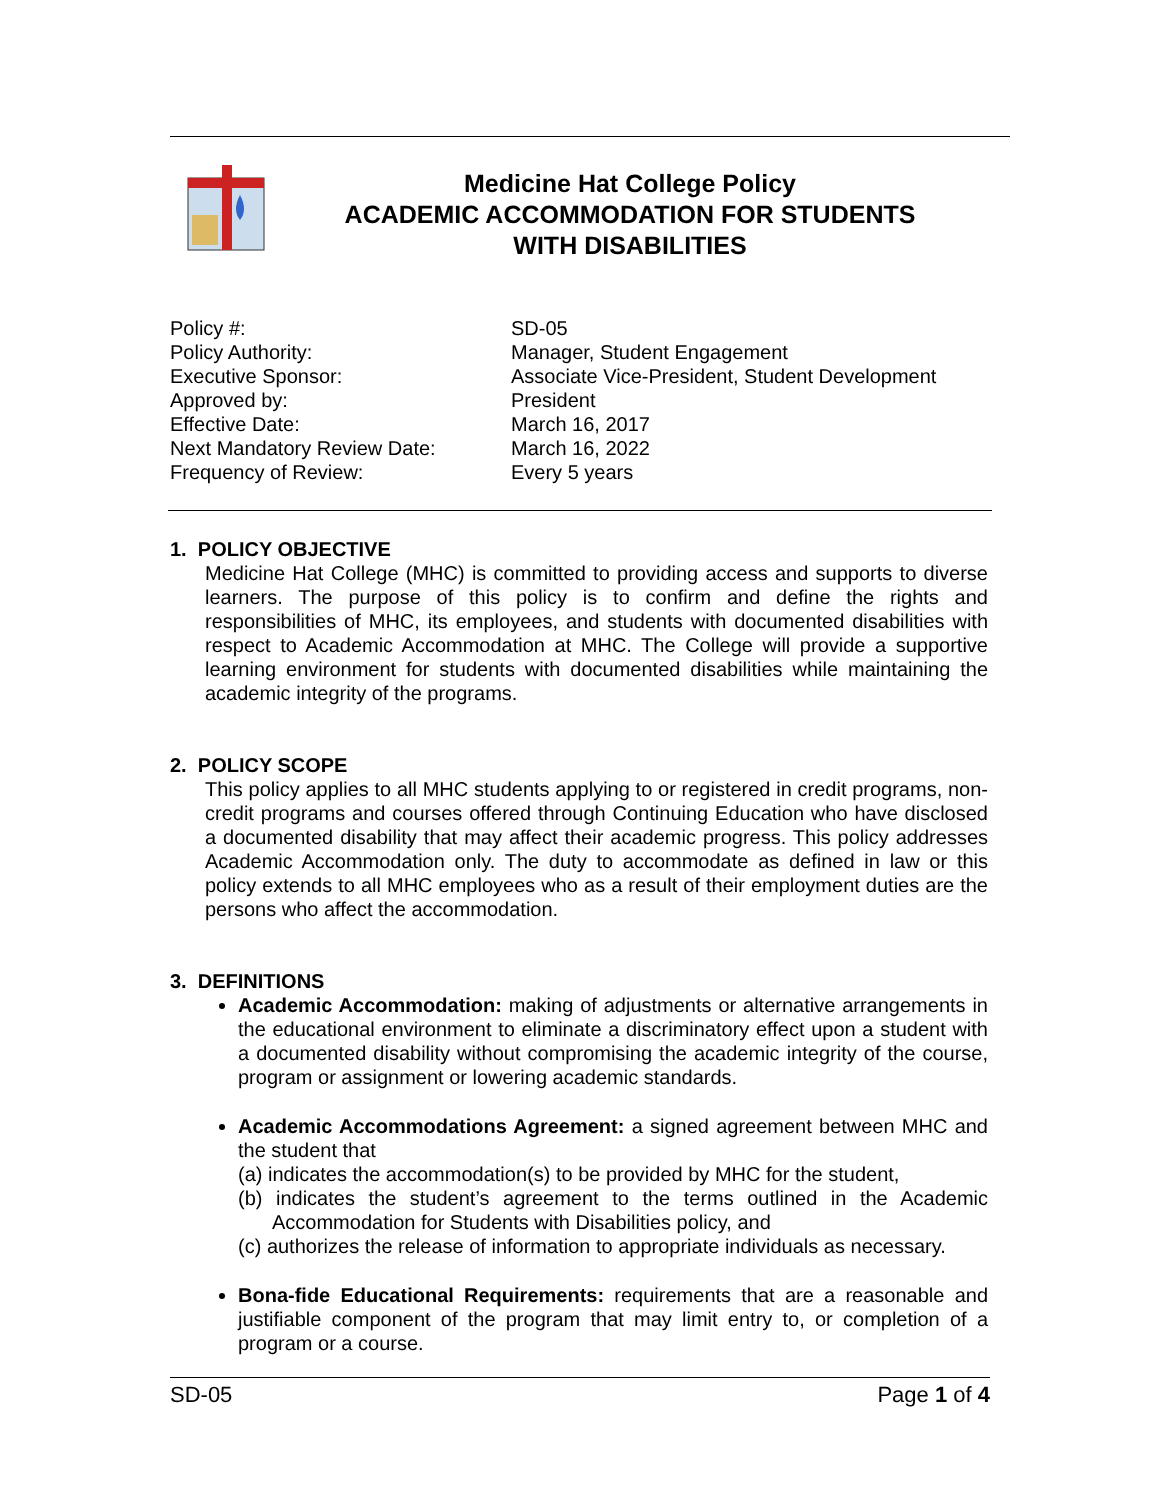Medicine Hat College Policy
ACADEMIC ACCOMMODATION FOR STUDENTS
WITH DISABILITIES
| Policy #: | SD-05 |
| Policy Authority: | Manager, Student Engagement |
| Executive Sponsor: | Associate Vice-President, Student Development |
| Approved by: | President |
| Effective Date: | March 16, 2017 |
| Next Mandatory Review Date: | March 16, 2022 |
| Frequency of Review: | Every 5 years |
1. POLICY OBJECTIVE
Medicine Hat College (MHC) is committed to providing access and supports to diverse learners. The purpose of this policy is to confirm and define the rights and responsibilities of MHC, its employees, and students with documented disabilities with respect to Academic Accommodation at MHC. The College will provide a supportive learning environment for students with documented disabilities while maintaining the academic integrity of the programs.
2. POLICY SCOPE
This policy applies to all MHC students applying to or registered in credit programs, non-credit programs and courses offered through Continuing Education who have disclosed a documented disability that may affect their academic progress. This policy addresses Academic Accommodation only. The duty to accommodate as defined in law or this policy extends to all MHC employees who as a result of their employment duties are the persons who affect the accommodation.
3. DEFINITIONS
Academic Accommodation: making of adjustments or alternative arrangements in the educational environment to eliminate a discriminatory effect upon a student with a documented disability without compromising the academic integrity of the course, program or assignment or lowering academic standards.
Academic Accommodations Agreement: a signed agreement between MHC and the student that
(a) indicates the accommodation(s) to be provided by MHC for the student,
(b) indicates the student’s agreement to the terms outlined in the Academic Accommodation for Students with Disabilities policy, and
(c) authorizes the release of information to appropriate individuals as necessary.
Bona-fide Educational Requirements: requirements that are a reasonable and justifiable component of the program that may limit entry to, or completion of a program or a course.
SD-05 Page 1 of 4